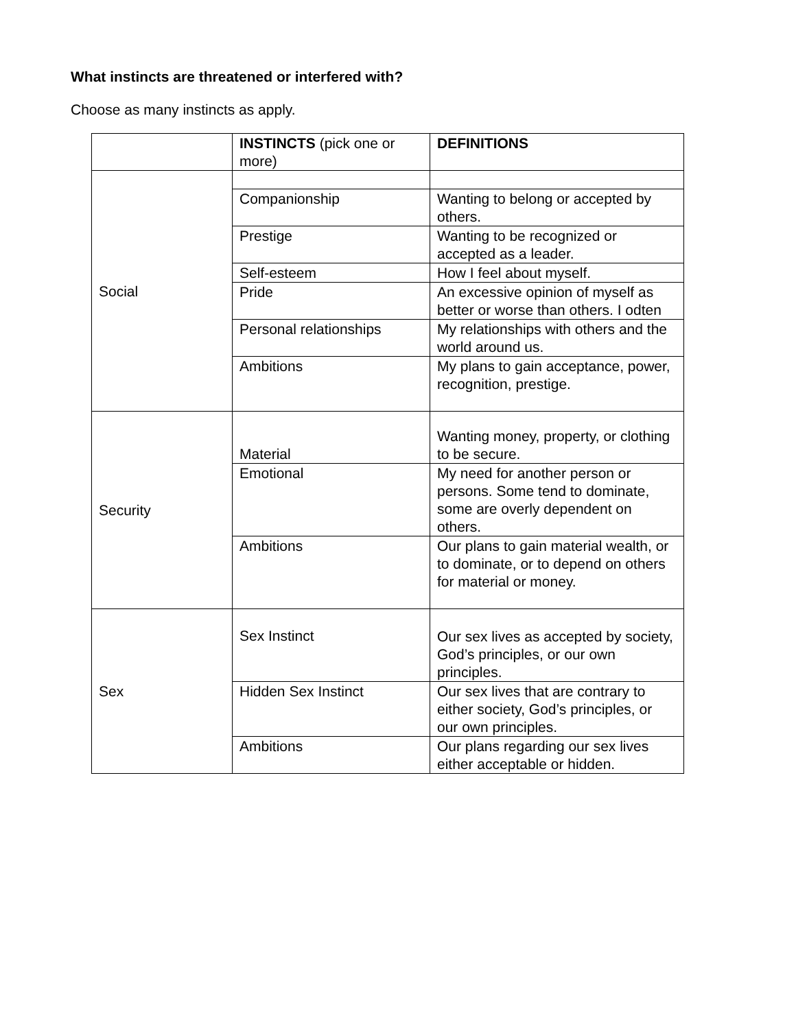What instincts are threatened or interfered with?
Choose as many instincts as apply.
| | INSTINCTS (pick one or more) | DEFINITIONS |
| Social | | |
| | Companionship | Wanting to belong or accepted by others. |
| | Prestige | Wanting to be recognized or accepted as a leader. |
| | Self-esteem | How I feel about myself. |
| | Pride | An excessive opinion of myself as better or worse than others. I odten |
| | Personal relationships | My relationships with others and the world around us. |
| | Ambitions | My plans to gain acceptance, power, recognition, prestige. |
| Security | Material | Wanting money, property, or clothing to be secure. |
| | Emotional | My need for another person or persons. Some tend to dominate, some are overly dependent on others. |
| | Ambitions | Our plans to gain material wealth, or to dominate, or to depend on others for material or money. |
| Sex | Sex Instinct | Our sex lives as accepted by society, God’s principles, or our own principles. |
| | Hidden Sex Instinct | Our sex lives that are contrary to either society, God’s principles, or our own principles. |
| | Ambitions | Our plans regarding our sex lives either acceptable or hidden. |